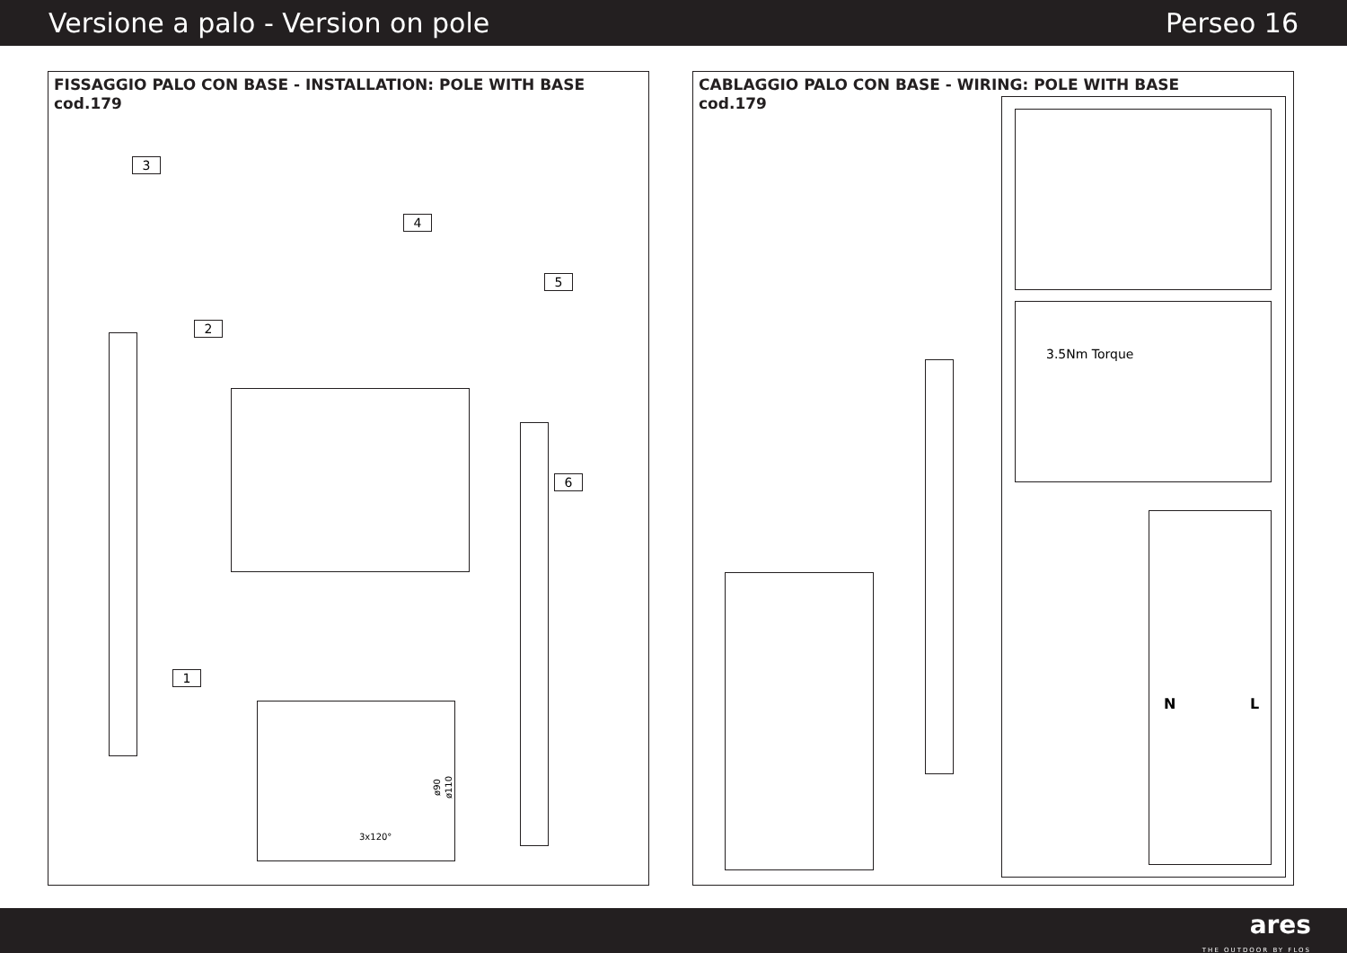Versione a palo - Version on pole Perseo 16
FISSAGGIO PALO CON BASE - INSTALLATION: POLE WITH BASE
cod.179
3
2
4
5
6
1
ø90 ø110
3x120°
CABLAGGIO PALO CON BASE - WIRING: POLE WITH BASE
cod.179
3.5Nm Torque
N L
ares
THE OUTDOOR BY FLOS